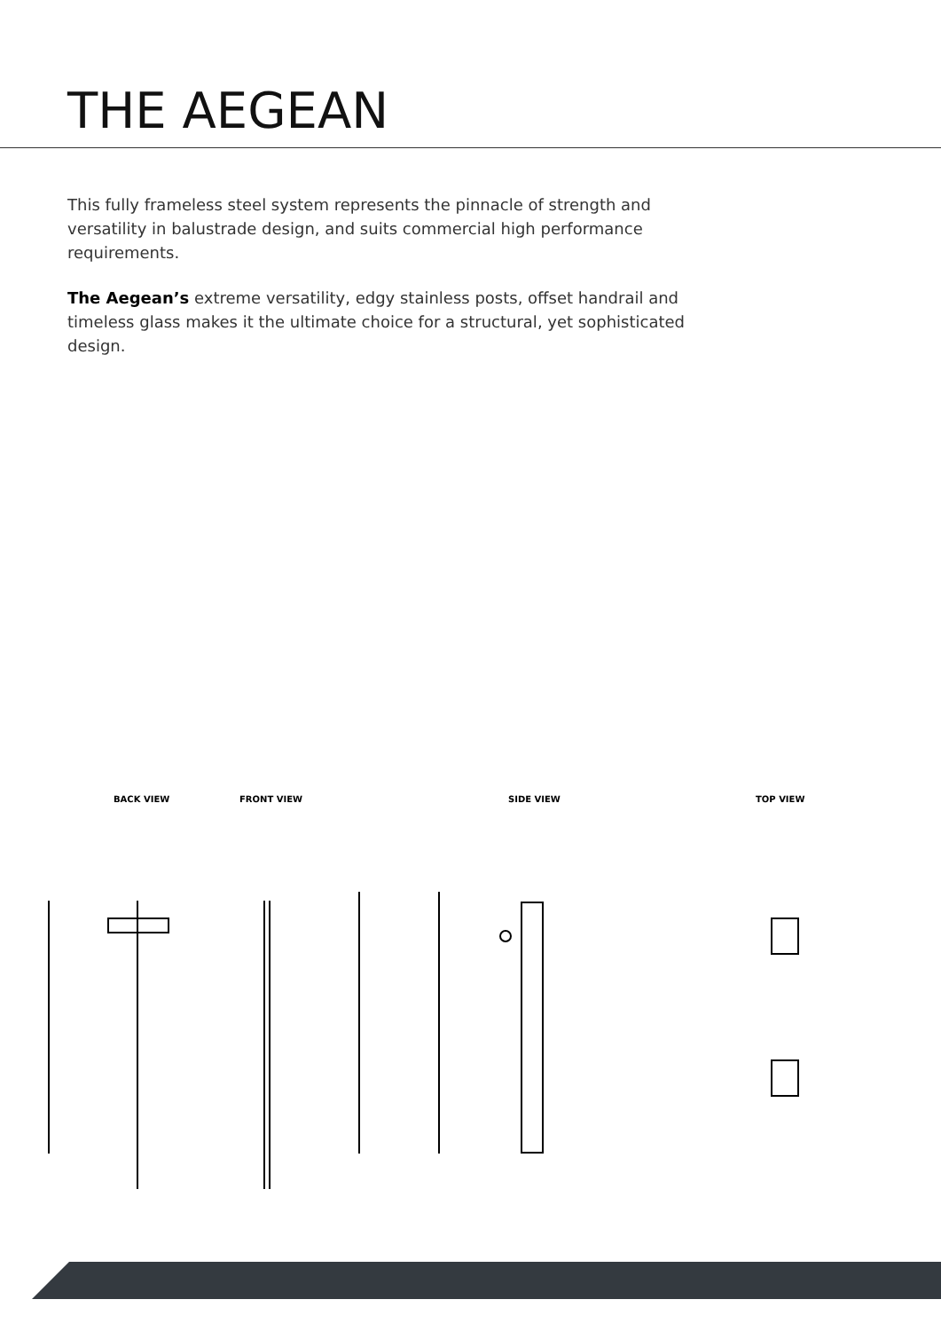THE AEGEAN
This fully frameless steel system represents the pinnacle of strength and versatility in balustrade design, and suits commercial high performance requirements.
The Aegean’s extreme versatility, edgy stainless posts, offset handrail and timeless glass makes it the ultimate choice for a structural, yet sophisticated design.
BACK VIEW FRONT VIEW SIDE VIEW TOP VIEW